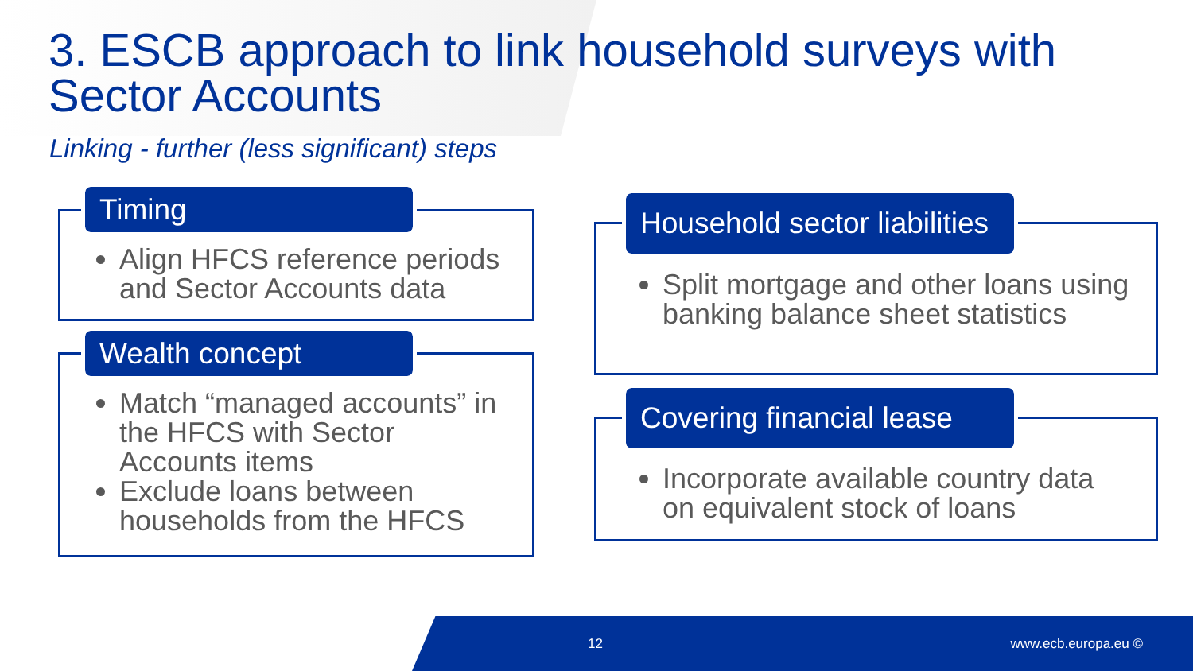3. ESCB approach to link household surveys with Sector Accounts
Linking - further (less significant) steps
Timing
Align HFCS reference periods and Sector Accounts data
Wealth concept
Match “managed accounts” in the HFCS with Sector Accounts items
Exclude loans between households from the HFCS
Household sector liabilities
Split mortgage and other loans using banking balance sheet statistics
Covering financial lease
Incorporate available country data on equivalent stock of loans
12 www.ecb.europa.eu ©